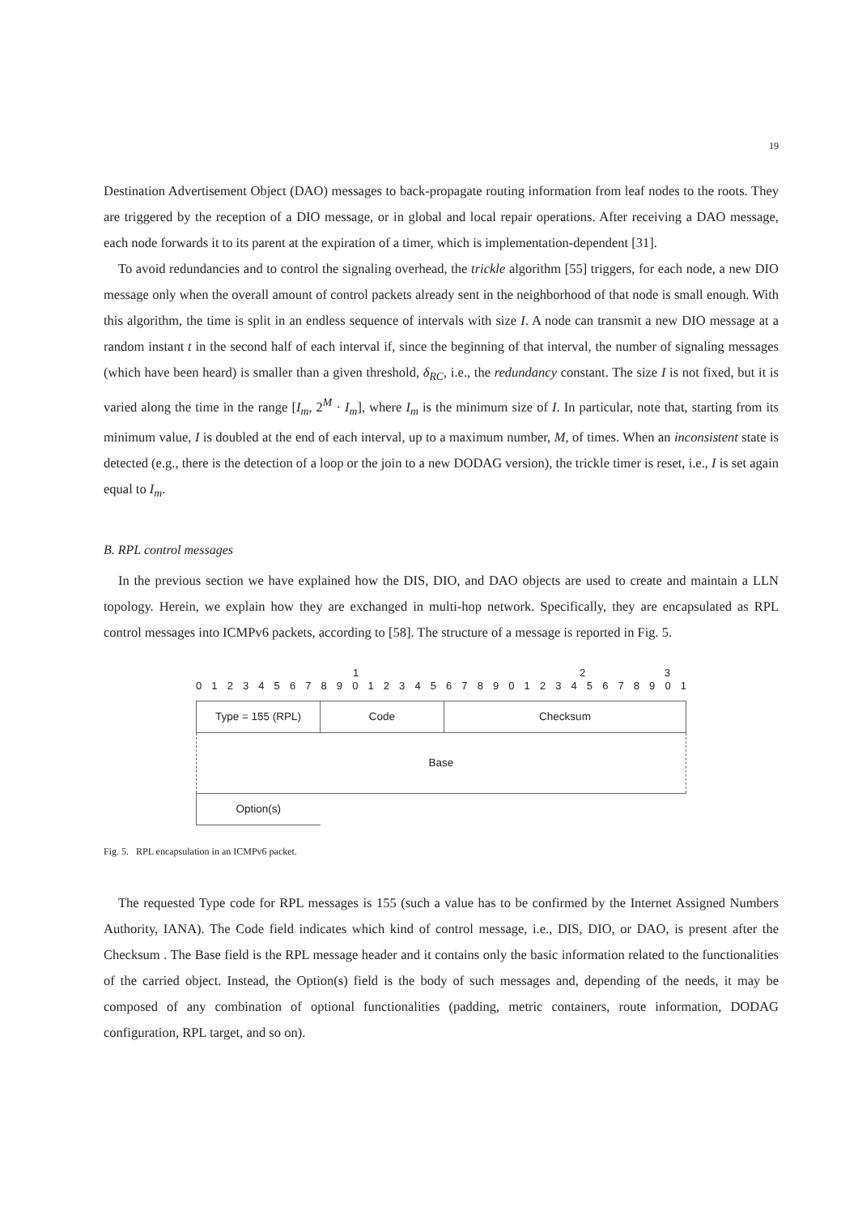19
Destination Advertisement Object (DAO) messages to back-propagate routing information from leaf nodes to the roots. They are triggered by the reception of a DIO message, or in global and local repair operations. After receiving a DAO message, each node forwards it to its parent at the expiration of a timer, which is implementation-dependent [31].
To avoid redundancies and to control the signaling overhead, the trickle algorithm [55] triggers, for each node, a new DIO message only when the overall amount of control packets already sent in the neighborhood of that node is small enough. With this algorithm, the time is split in an endless sequence of intervals with size I. A node can transmit a new DIO message at a random instant t in the second half of each interval if, since the beginning of that interval, the number of signaling messages (which have been heard) is smaller than a given threshold, δ<sub>RC</sub>, i.e., the redundancy constant. The size I is not fixed, but it is varied along the time in the range [I<sub>m</sub>, 2<sup>M</sup> · I<sub>m</sub>], where I<sub>m</sub> is the minimum size of I. In particular, note that, starting from its minimum value, I is doubled at the end of each interval, up to a maximum number, M, of times. When an inconsistent state is detected (e.g., there is the detection of a loop or the join to a new DODAG version), the trickle timer is reset, i.e., I is set again equal to I<sub>m</sub>.
B. RPL control messages
In the previous section we have explained how the DIS, DIO, and DAO objects are used to create and maintain a LLN topology. Herein, we explain how they are exchanged in multi-hop network. Specifically, they are encapsulated as RPL control messages into ICMPv6 packets, according to [58]. The structure of a message is reported in Fig. 5.
123
01234567890123456789012345678901
| Type = 155 (RPL) | Code | Checksum |
| Base | | |
| Option(s) | | |
Fig. 5. RPL encapsulation in an ICMPv6 packet.
The requested Type code for RPL messages is 155 (such a value has to be confirmed by the Internet Assigned Numbers Authority, IANA). The Code field indicates which kind of control message, i.e., DIS, DIO, or DAO, is present after the Checksum . The Base field is the RPL message header and it contains only the basic information related to the functionalities of the carried object. Instead, the Option(s) field is the body of such messages and, depending of the needs, it may be composed of any combination of optional functionalities (padding, metric containers, route information, DODAG configuration, RPL target, and so on).